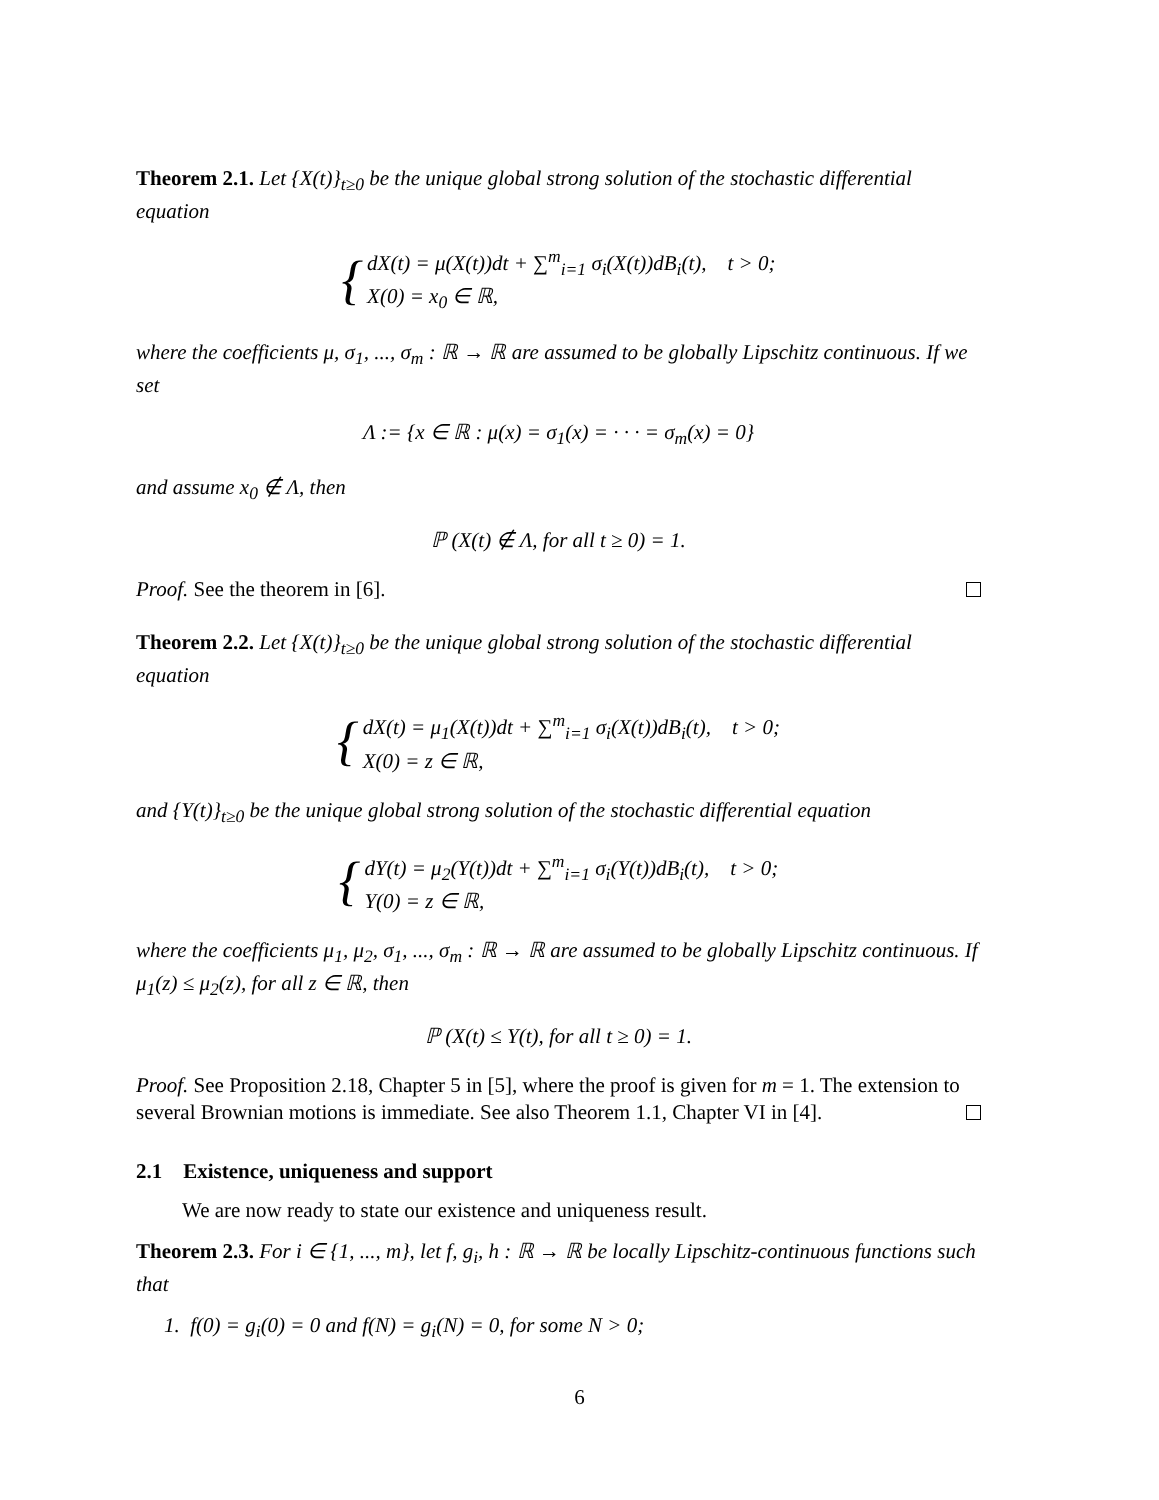Theorem 2.1. Let {X(t)}<sub>t≥0</sub> be the unique global strong solution of the stochastic differential equation
{
dX(t) = μ(X(t))dt + ∑<sup>m</sup><sub>i=1</sub> σ<sub>i</sub>(X(t))dB<sub>i</sub>(t), t > 0;
X(0) = x<sub>0</sub> ∈ ℝ,
where the coefficients μ, σ<sub>1</sub>, ..., σ<sub>m</sub> : ℝ → ℝ are assumed to be globally Lipschitz continuous. If we set
Λ := {x ∈ ℝ : μ(x) = σ<sub>1</sub>(x) = · · · = σ<sub>m</sub>(x) = 0}
and assume x<sub>0</sub> ∉ Λ, then
ℙ (X(t) ∉ Λ, for all t ≥ 0) = 1.
Proof. See the theorem in [6].
Theorem 2.2. Let {X(t)}<sub>t≥0</sub> be the unique global strong solution of the stochastic differential equation
{
dX(t) = μ<sub>1</sub>(X(t))dt + ∑<sup>m</sup><sub>i=1</sub> σ<sub>i</sub>(X(t))dB<sub>i</sub>(t), t > 0;
X(0) = z ∈ ℝ,
and {Y(t)}<sub>t≥0</sub> be the unique global strong solution of the stochastic differential equation
{
dY(t) = μ<sub>2</sub>(Y(t))dt + ∑<sup>m</sup><sub>i=1</sub> σ<sub>i</sub>(Y(t))dB<sub>i</sub>(t), t > 0;
Y(0) = z ∈ ℝ,
where the coefficients μ<sub>1</sub>, μ<sub>2</sub>, σ<sub>1</sub>, ..., σ<sub>m</sub> : ℝ → ℝ are assumed to be globally Lipschitz continuous. If μ<sub>1</sub>(z) ≤ μ<sub>2</sub>(z), for all z ∈ ℝ, then
ℙ (X(t) ≤ Y(t), for all t ≥ 0) = 1.
Proof. See Proposition 2.18, Chapter 5 in [5], where the proof is given for m = 1. The extension to several Brownian motions is immediate. See also Theorem 1.1, Chapter VI in [4].
2.1 Existence, uniqueness and support
We are now ready to state our existence and uniqueness result.
Theorem 2.3. For i ∈ {1, ..., m}, let f, g<sub>i</sub>, h : ℝ → ℝ be locally Lipschitz-continuous functions such that
1. f(0) = g<sub>i</sub>(0) = 0 and f(N) = g<sub>i</sub>(N) = 0, for some N > 0;
6